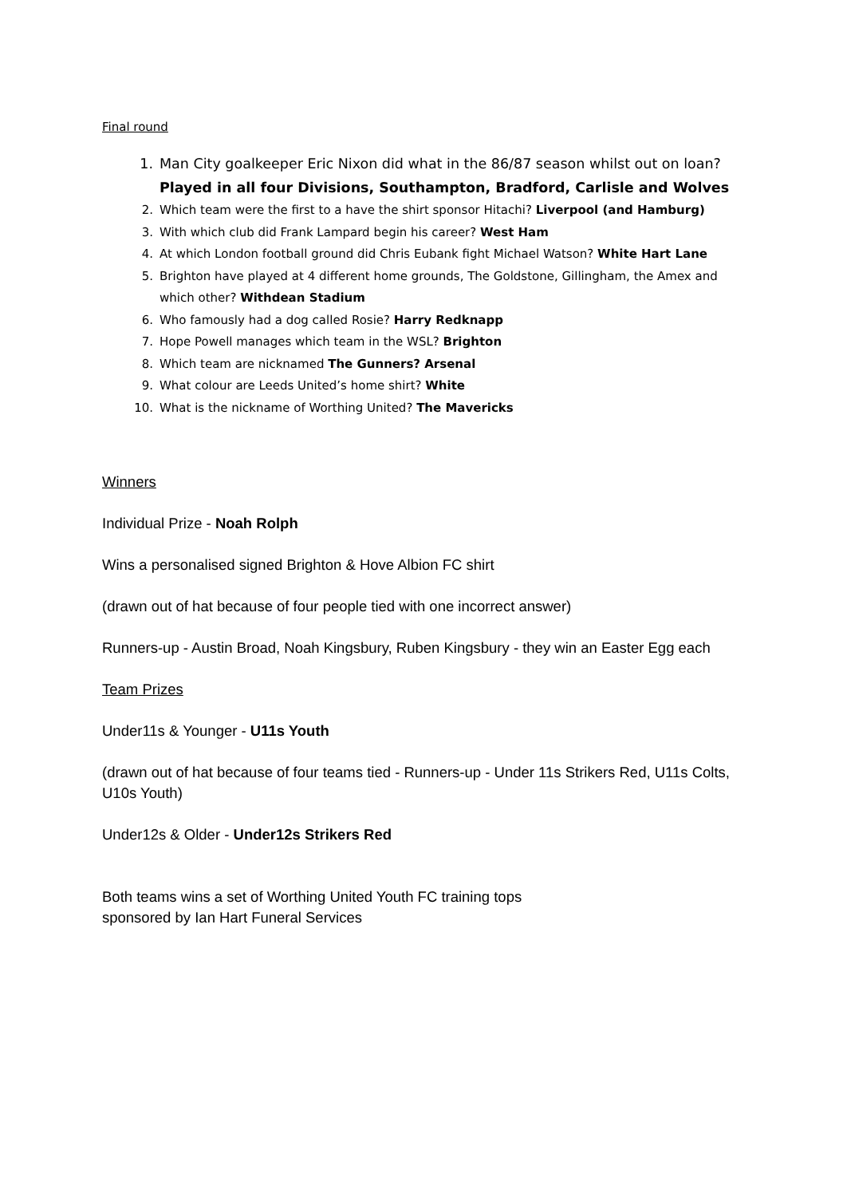Final round
1. Man City goalkeeper Eric Nixon did what in the 86/87 season whilst out on loan?
Played in all four Divisions, Southampton, Bradford, Carlisle and Wolves
2. Which team were the first to a have the shirt sponsor Hitachi? Liverpool (and Hamburg)
3. With which club did Frank Lampard begin his career? West Ham
4. At which London football ground did Chris Eubank fight Michael Watson? White Hart Lane
5. Brighton have played at 4 different home grounds, The Goldstone, Gillingham, the Amex and which other? Withdean Stadium
6. Who famously had a dog called Rosie? Harry Redknapp
7. Hope Powell manages which team in the WSL? Brighton
8. Which team are nicknamed The Gunners? Arsenal
9. What colour are Leeds United’s home shirt? White
10. What is the nickname of Worthing United? The Mavericks
Winners
Individual Prize - Noah Rolph
Wins a personalised signed Brighton & Hove Albion FC shirt
(drawn out of hat because of four people tied with one incorrect answer)
Runners-up - Austin Broad, Noah Kingsbury, Ruben Kingsbury - they win an Easter Egg each
Team Prizes
Under11s & Younger - U11s Youth
(drawn out of hat because of four teams tied - Runners-up - Under 11s Strikers Red, U11s Colts, U10s Youth)
Under12s & Older - Under12s Strikers Red
Both teams wins a set of Worthing United Youth FC training tops
sponsored by Ian Hart Funeral Services